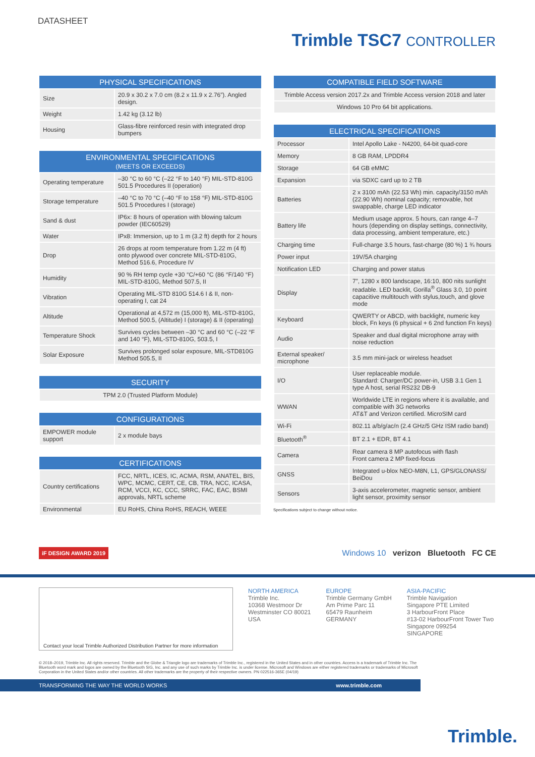DATASHEET
Trimble TSC7 CONTROLLER
| PHYSICAL SPECIFICATIONS | |
| --- | --- |
| Size | 20.9 x 30.2 x 7.0 cm (8.2 x 11.9 x 2.76”). Angled design. |
| Weight | 1.42 kg (3.12 lb) |
| Housing | Glass-fibre reinforced resin with integrated drop bumpers |
| ENVIRONMENTAL SPECIFICATIONS (MEETS OR EXCEEDS) | |
| --- | --- |
| Operating temperature | –30 °C to 60 °C (–22 °F to 140 °F) MIL-STD-810G 501.5 Procedures II (operation) |
| Storage temperature | –40 °C to 70 °C (–40 °F to 158 °F) MIL-STD-810G 501.5 Procedures I (storage) |
| Sand & dust | IP6x: 8 hours of operation with blowing talcum powder (IEC60529) |
| Water | IPx8: Immersion, up to 1 m (3.2 ft) depth for 2 hours |
| Drop | 26 drops at room temperature from 1.22 m (4 ft) onto plywood over concrete MIL-STD-810G, Method 516.6, Procedure IV |
| Humidity | 90 % RH temp cycle +30 °C/+60 °C (86 °F/140 °F) MIL-STD-810G, Method 507.5, II |
| Vibration | Operating MIL-STD 810G 514.6 I & II, non-operating I, cat 24 |
| Altitude | Operational at 4,572 m (15,000 ft), MIL-STD-810G, Method 500.5, (Altitude) I (storage) & II (operating) |
| Temperature Shock | Survives cycles between –30 °C and 60 °C (–22 °F and 140 °F), MIL-STD-810G, 503.5, I |
| Solar Exposure | Survives prolonged solar exposure, MIL-STD810G Method 505.5, II |
| SECURITY |
| --- |
| TPM 2.0 (Trusted Platform Module) |
| CONFIGURATIONS | |
| --- | --- |
| EMPOWER module support | 2 x module bays |
| CERTIFICATIONS | |
| --- | --- |
| Country certifications | FCC, NRTL, ICES, IC, ACMA, RSM, ANATEL, BIS, WPC, MCMC, CERT, CE, CB, TRA, NCC, ICASA, RCM, VCCI, KC, CCC, SRRC, FAC, EAC, BSMI approvals, NRTL scheme |
| Environmental | EU RoHS, China RoHS, REACH, WEEE |
| COMPATIBLE FIELD SOFTWARE |
| --- |
| Trimble Access version 2017.2x and Trimble Access version 2018 and later |
| Windows 10 Pro 64 bit applications. |
| ELECTRICAL SPECIFICATIONS | |
| --- | --- |
| Processor | Intel Apollo Lake - N4200, 64-bit quad-core |
| Memory | 8 GB RAM, LPDDR4 |
| Storage | 64 GB eMMC |
| Expansion | via SDXC card up to 2 TB |
| Batteries | 2 x 3100 mAh (22.53 Wh) min. capacity/3150 mAh (22.90 Wh) nominal capacity; removable, hot swappable, charge LED indicator |
| Battery life | Medium usage approx. 5 hours, can range 4–7 hours (depending on display settings, connectivity, data processing, ambient temperature, etc.) |
| Charging time | Full-charge 3.5 hours, fast-charge (80 %) 1 ¾ hours |
| Power input | 19V/5A charging |
| Notification LED | Charging and power status |
| Display | 7”, 1280 x 800 landscape, 16:10, 800 nits sunlight readable. LED backlit, Gorilla<sup>®</sup> Glass 3.0, 10 point capacitive multitouch with stylus,touch, and glove mode |
| Keyboard | QWERTY or ABCD, with backlight, numeric key block, Fn keys (6 physical + 6 2nd function Fn keys) |
| Audio | Speaker and dual digital microphone array with noise reduction |
| External speaker/ microphone | 3.5 mm mini-jack or wireless headset |
| I/O | User replaceable module. Standard: Charger/DC power-in, USB 3.1 Gen 1 type A host, serial RS232 DB-9 |
| WWAN | Worldwide LTE in regions where it is available, and compatible with 3G networks AT&T and Verizon certified. MicroSIM card |
| Wi-Fi | 802.11 a/b/g/ac/n (2.4 GHz/5 GHz ISM radio band) |
| Bluetooth<sup>®</sup> | BT 2.1 + EDR, BT 4.1 |
| Camera | Rear camera 8 MP autofocus with flash Front camera 2 MP fixed-focus |
| GNSS | Integrated u-blox NEO-M8N, L1, GPS/GLONASS/ BeiDou |
| Sensors | 3-axis accelerometer, magnetic sensor, ambient light sensor, proximity sensor |
Specifications subject to change without notice.
iF DESIGN AWARD 2019
Windows 10 verizon Bluetooth FC CE
Contact your local Trimble Authorized Distribution Partner for more information
NORTH AMERICA
Trimble Inc.
10368 Westmoor Dr
Westminster CO 80021
USA
EUROPE
Trimble Germany GmbH
Am Prime Parc 11
65479 Raunheim
GERMANY
ASIA-PACIFIC
Trimble Navigation
Singapore PTE Limited
3 HarbourFront Place
#13-02 HarbourFront Tower Two
Singapore 099254
SINGAPORE
© 2018–2019, Trimble Inc. All rights reserved. Trimble and the Globe & Triangle logo are trademarks of Trimble Inc., registered in the United States and in other countries. Access is a trademark of Trimble Inc. The Bluetooth word mark and logos are owned by the Bluetooth SIG, Inc. and any use of such marks by Trimble Inc. is under license. Microsoft and Windows are either registered trademarks or trademarks of Microsoft Corporation in the United States and/or other countries. All other trademarks are the property of their respective owners. PN 022516-365E (04/19)
TRANSFORMING THE WAY THE WORLD WORKS www.trimble.com
Trimble.